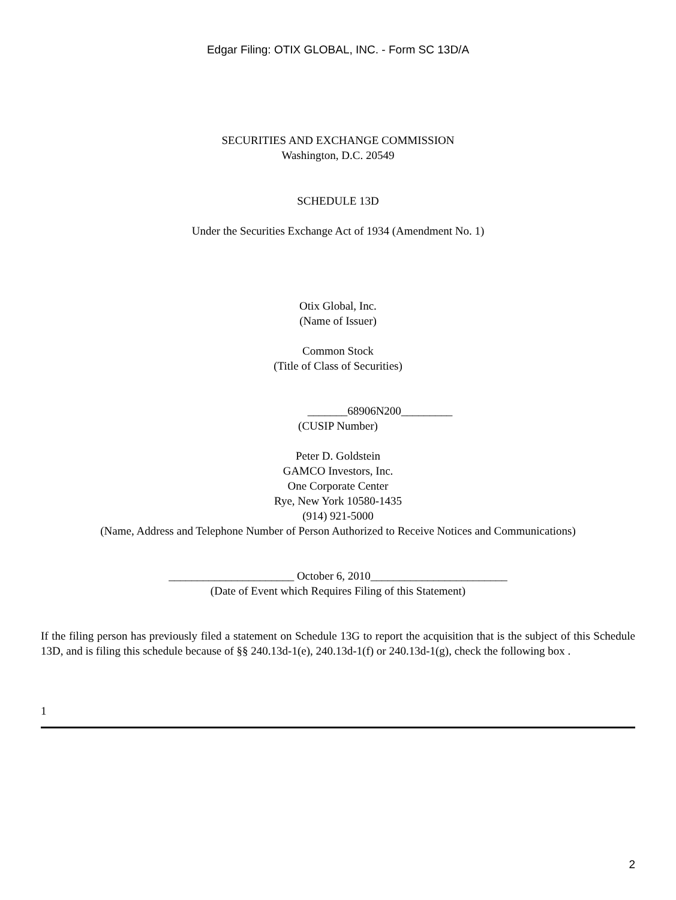Edgar Filing: OTIX GLOBAL, INC. - Form SC 13D/A
SECURITIES AND EXCHANGE COMMISSION
Washington, D.C. 20549
SCHEDULE 13D
Under the Securities Exchange Act of 1934 (Amendment No. 1)
Otix Global, Inc.
(Name of Issuer)
Common Stock
(Title of Class of Securities)
_______68906N200_________
(CUSIP Number)
Peter D. Goldstein
GAMCO Investors, Inc.
One Corporate Center
Rye, New York 10580-1435
(914) 921-5000
(Name, Address and Telephone Number of Person Authorized to Receive Notices and Communications)
______________________ October 6, 2010________________________
(Date of Event which Requires Filing of this Statement)
If the filing person has previously filed a statement on Schedule 13G to report the acquisition that is the subject of this Schedule 13D, and is filing this schedule because of §§ 240.13d-1(e), 240.13d-1(f) or 240.13d-1(g), check the following box .
1
2